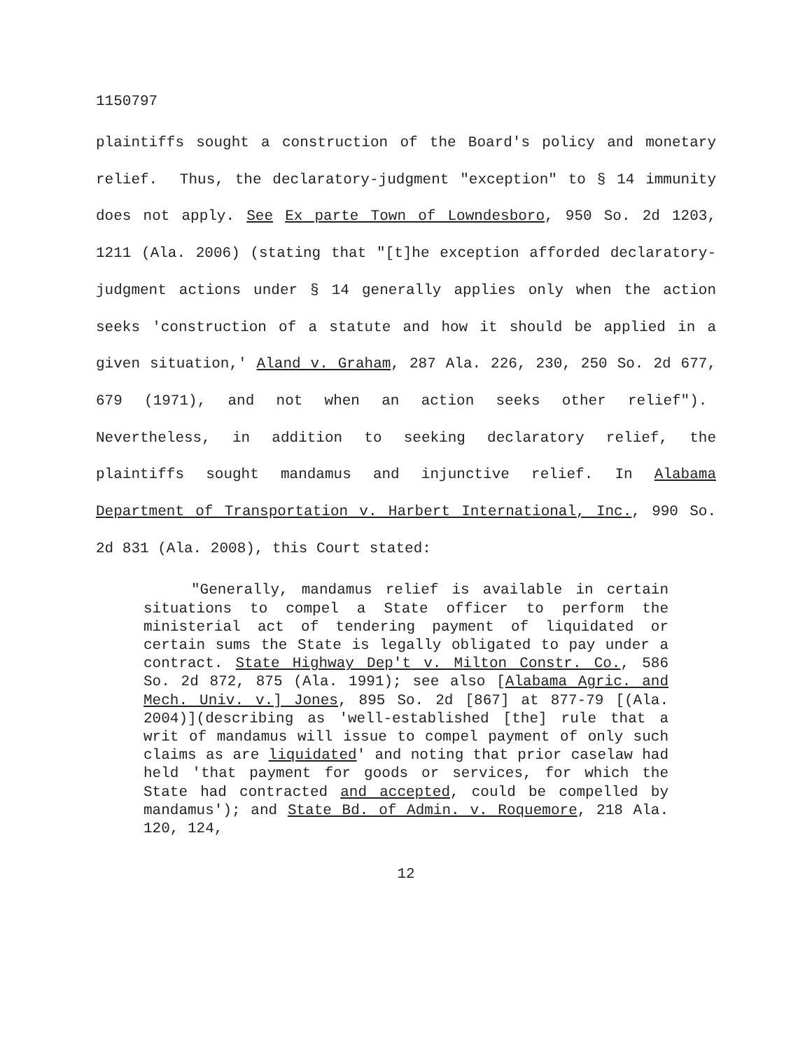1150797
plaintiffs sought a construction of the Board's policy and monetary relief. Thus, the declaratory-judgment "exception" to § 14 immunity does not apply. See Ex parte Town of Lowndesboro, 950 So. 2d 1203, 1211 (Ala. 2006) (stating that "[t]he exception afforded declaratory-judgment actions under § 14 generally applies only when the action seeks 'construction of a statute and how it should be applied in a given situation,' Aland v. Graham, 287 Ala. 226, 230, 250 So. 2d 677, 679 (1971), and not when an action seeks other relief"). Nevertheless, in addition to seeking declaratory relief, the plaintiffs sought mandamus and injunctive relief. In Alabama Department of Transportation v. Harbert International, Inc., 990 So. 2d 831 (Ala. 2008), this Court stated:
"Generally, mandamus relief is available in certain situations to compel a State officer to perform the ministerial act of tendering payment of liquidated or certain sums the State is legally obligated to pay under a contract. State Highway Dep't v. Milton Constr. Co., 586 So. 2d 872, 875 (Ala. 1991); see also [Alabama Agric. and Mech. Univ. v.] Jones, 895 So. 2d [867] at 877-79 [(Ala. 2004)](describing as 'well-established [the] rule that a writ of mandamus will issue to compel payment of only such claims as are liquidated' and noting that prior caselaw had held 'that payment for goods or services, for which the State had contracted and accepted, could be compelled by mandamus'); and State Bd. of Admin. v. Roquemore, 218 Ala. 120, 124,
12